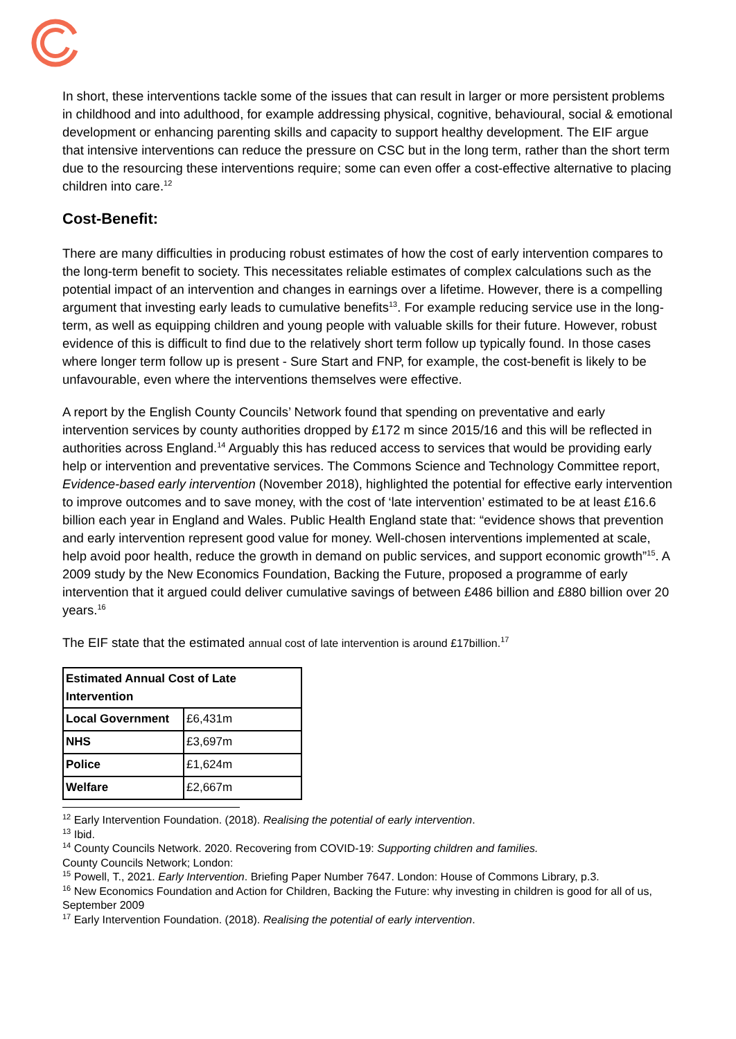In short, these interventions tackle some of the issues that can result in larger or more persistent problems in childhood and into adulthood, for example addressing physical, cognitive, behavioural, social & emotional development or enhancing parenting skills and capacity to support healthy development. The EIF argue that intensive interventions can reduce the pressure on CSC but in the long term, rather than the short term due to the resourcing these interventions require; some can even offer a cost-effective alternative to placing children into care.<sup>12</sup>
Cost-Benefit:
There are many difficulties in producing robust estimates of how the cost of early intervention compares to the long-term benefit to society. This necessitates reliable estimates of complex calculations such as the potential impact of an intervention and changes in earnings over a lifetime. However, there is a compelling argument that investing early leads to cumulative benefits<sup>13</sup>. For example reducing service use in the long-term, as well as equipping children and young people with valuable skills for their future. However, robust evidence of this is difficult to find due to the relatively short term follow up typically found. In those cases where longer term follow up is present - Sure Start and FNP, for example, the cost-benefit is likely to be unfavourable, even where the interventions themselves were effective.
A report by the English County Councils’ Network found that spending on preventative and early intervention services by county authorities dropped by £172 m since 2015/16 and this will be reflected in authorities across England.<sup>14</sup> Arguably this has reduced access to services that would be providing early help or intervention and preventative services. The Commons Science and Technology Committee report, Evidence-based early intervention (November 2018), highlighted the potential for effective early intervention to improve outcomes and to save money, with the cost of ‘late intervention’ estimated to be at least £16.6 billion each year in England and Wales. Public Health England state that: “evidence shows that prevention and early intervention represent good value for money. Well-chosen interventions implemented at scale, help avoid poor health, reduce the growth in demand on public services, and support economic growth”<sup>15</sup>. A 2009 study by the New Economics Foundation, Backing the Future, proposed a programme of early intervention that it argued could deliver cumulative savings of between £486 billion and £880 billion over 20 years.<sup>16</sup>
The EIF state that the estimated annual cost of late intervention is around £17billion.<sup>17</sup>
| Estimated Annual Cost of Late Intervention | |
| --- | --- |
| Local Government | £6,431m |
| NHS | £3,697m |
| Police | £1,624m |
| Welfare | £2,667m |
<sup>12</sup> Early Intervention Foundation. (2018). Realising the potential of early intervention.
<sup>13</sup> Ibid.
<sup>14</sup> County Councils Network. 2020. Recovering from COVID-19: Supporting children and families.
County Councils Network; London:
<sup>15</sup> Powell, T., 2021. Early Intervention. Briefing Paper Number 7647. London: House of Commons Library, p.3.
<sup>16</sup> New Economics Foundation and Action for Children, Backing the Future: why investing in children is good for all of us, September 2009
<sup>17</sup> Early Intervention Foundation. (2018). Realising the potential of early intervention.